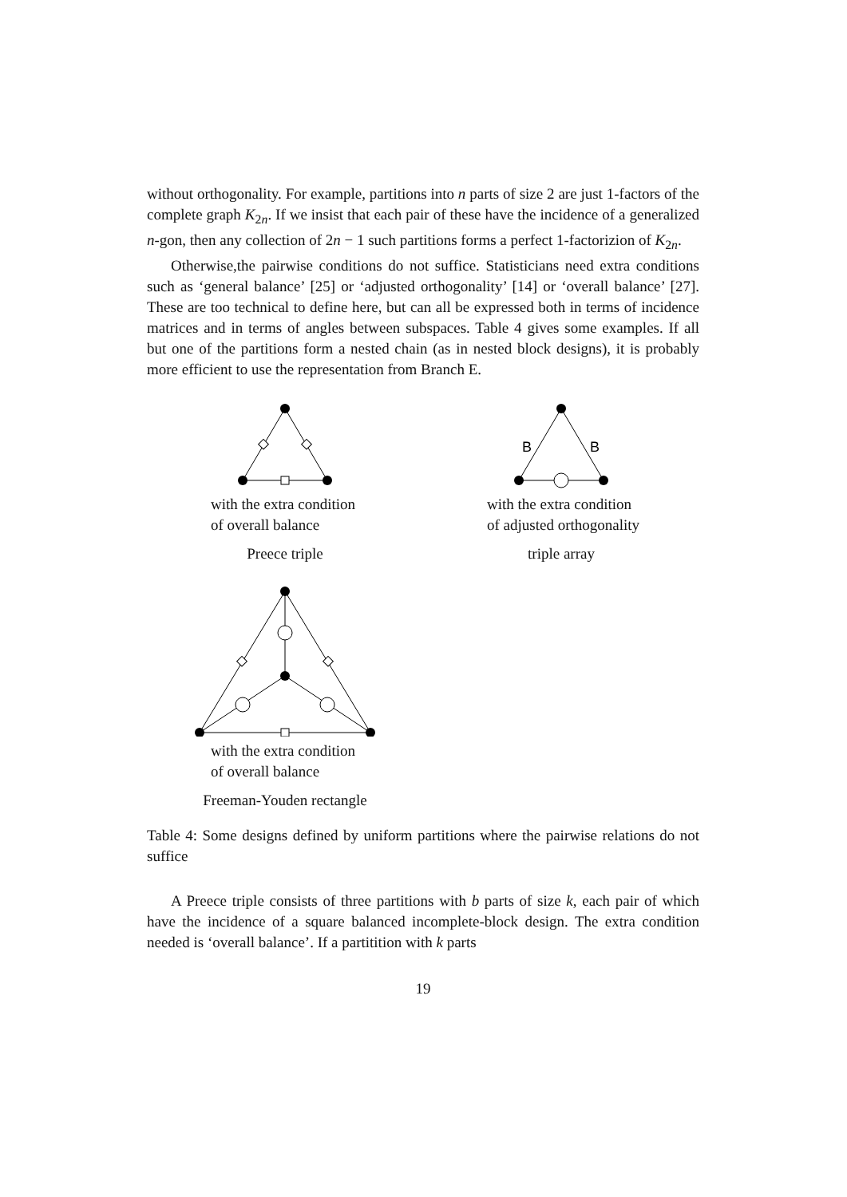without orthogonality. For example, partitions into n parts of size 2 are just 1-factors of the complete graph K<sub>2n</sub>. If we insist that each pair of these have the incidence of a generalized n-gon, then any collection of 2n − 1 such partitions forms a perfect 1-factorizion of K<sub>2n</sub>.
Otherwise,the pairwise conditions do not suffice. Statisticians need extra conditions such as ‘general balance’ [25] or ‘adjusted orthogonality’ [14] or ‘overall balance’ [27]. These are too technical to define here, but can all be expressed both in terms of incidence matrices and in terms of angles between subspaces. Table 4 gives some examples. If all but one of the partitions form a nested chain (as in nested block designs), it is probably more efficient to use the representation from Branch E.
with the extra condition
of overall balance
Preece triple
B
B
with the extra condition
of adjusted orthogonality
triple array
with the extra condition
of overall balance
Freeman-Youden rectangle
Table 4: Some designs defined by uniform partitions where the pairwise relations do not suffice
A Preece triple consists of three partitions with b parts of size k, each pair of which have the incidence of a square balanced incomplete-block design. The extra condition needed is ‘overall balance’. If a partitition with k parts
19